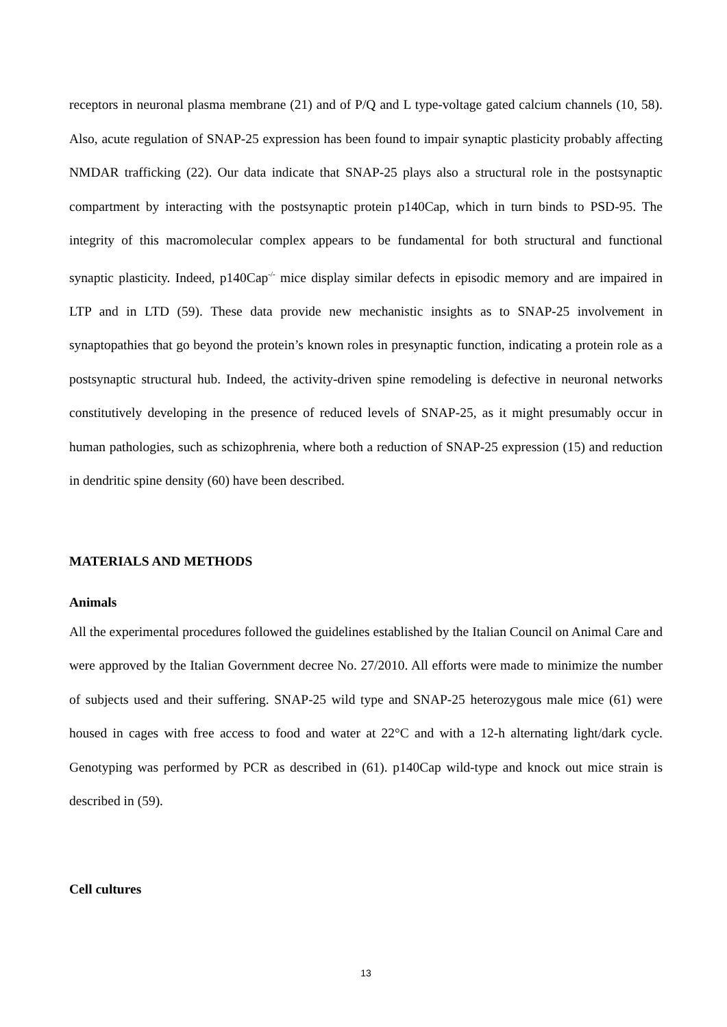receptors in neuronal plasma membrane (21) and of P/Q and L type-voltage gated calcium channels (10, 58). Also, acute regulation of SNAP-25 expression has been found to impair synaptic plasticity probably affecting NMDAR trafficking (22). Our data indicate that SNAP-25 plays also a structural role in the postsynaptic compartment by interacting with the postsynaptic protein p140Cap, which in turn binds to PSD-95. The integrity of this macromolecular complex appears to be fundamental for both structural and functional synaptic plasticity. Indeed, p140Cap<sup>-/-</sup> mice display similar defects in episodic memory and are impaired in LTP and in LTD (59). These data provide new mechanistic insights as to SNAP-25 involvement in synaptopathies that go beyond the protein’s known roles in presynaptic function, indicating a protein role as a postsynaptic structural hub. Indeed, the activity-driven spine remodeling is defective in neuronal networks constitutively developing in the presence of reduced levels of SNAP-25, as it might presumably occur in human pathologies, such as schizophrenia, where both a reduction of SNAP-25 expression (15) and reduction in dendritic spine density (60) have been described.
MATERIALS AND METHODS
Animals
All the experimental procedures followed the guidelines established by the Italian Council on Animal Care and were approved by the Italian Government decree No. 27/2010. All efforts were made to minimize the number of subjects used and their suffering. SNAP-25 wild type and SNAP-25 heterozygous male mice (61) were housed in cages with free access to food and water at 22°C and with a 12-h alternating light/dark cycle. Genotyping was performed by PCR as described in (61). p140Cap wild-type and knock out mice strain is described in (59).
Cell cultures
13